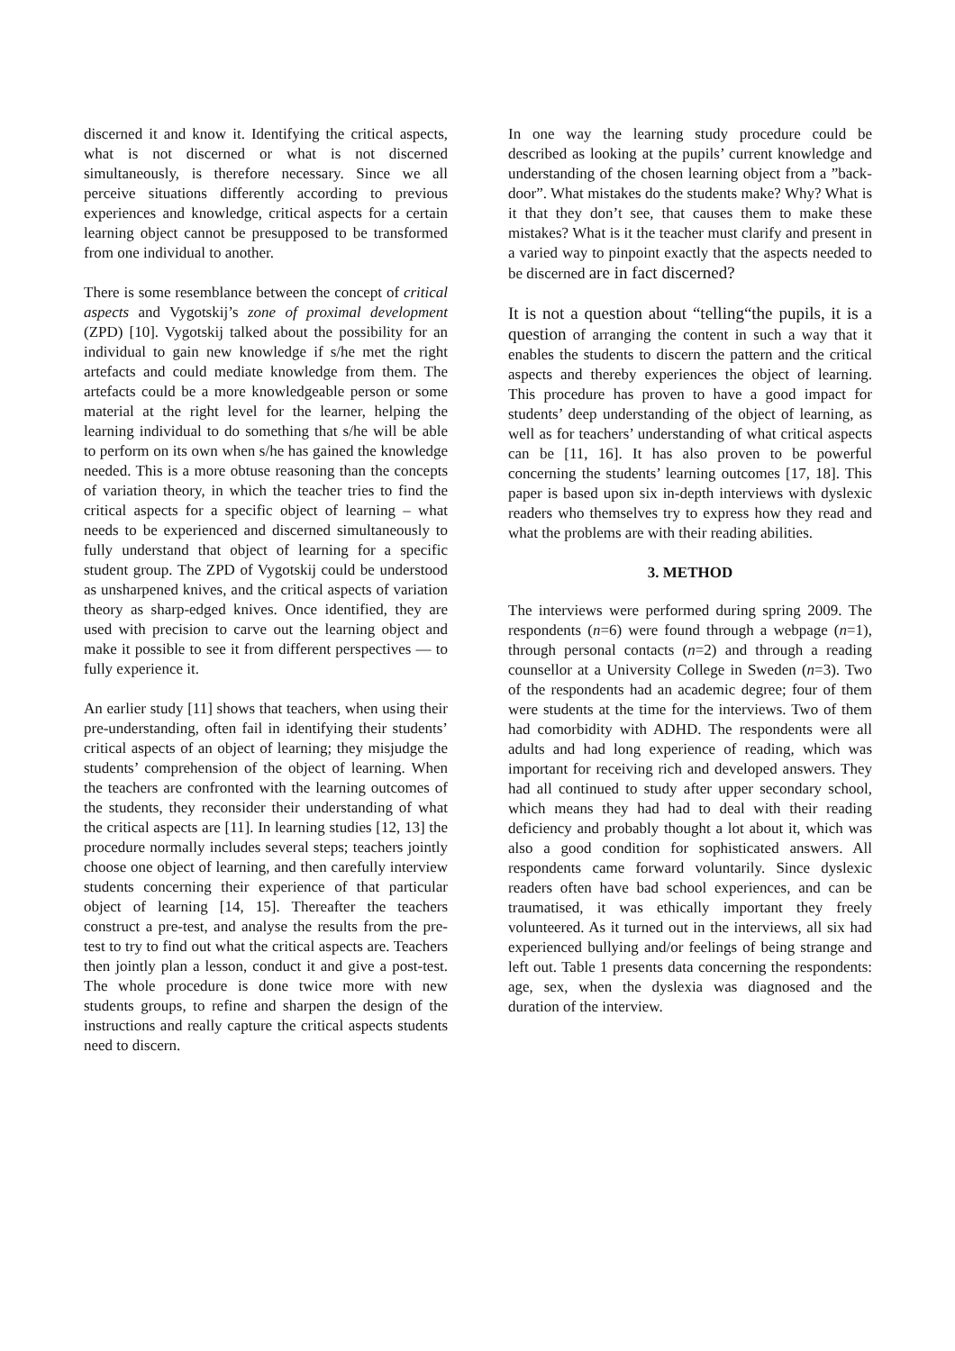discerned it and know it. Identifying the critical aspects, what is not discerned or what is not discerned simultaneously, is therefore necessary. Since we all perceive situations differently according to previous experiences and knowledge, critical aspects for a certain learning object cannot be presupposed to be transformed from one individual to another.
There is some resemblance between the concept of critical aspects and Vygotskij’s zone of proximal development (ZPD) [10]. Vygotskij talked about the possibility for an individual to gain new knowledge if s/he met the right artefacts and could mediate knowledge from them. The artefacts could be a more knowledgeable person or some material at the right level for the learner, helping the learning individual to do something that s/he will be able to perform on its own when s/he has gained the knowledge needed. This is a more obtuse reasoning than the concepts of variation theory, in which the teacher tries to find the critical aspects for a specific object of learning – what needs to be experienced and discerned simultaneously to fully understand that object of learning for a specific student group. The ZPD of Vygotskij could be understood as unsharpened knives, and the critical aspects of variation theory as sharp-edged knives. Once identified, they are used with precision to carve out the learning object and make it possible to see it from different perspectives — to fully experience it.
An earlier study [11] shows that teachers, when using their pre-understanding, often fail in identifying their students’ critical aspects of an object of learning; they misjudge the students’ comprehension of the object of learning. When the teachers are confronted with the learning outcomes of the students, they reconsider their understanding of what the critical aspects are [11]. In learning studies [12, 13] the procedure normally includes several steps; teachers jointly choose one object of learning, and then carefully interview students concerning their experience of that particular object of learning [14, 15]. Thereafter the teachers construct a pre-test, and analyse the results from the pre-test to try to find out what the critical aspects are. Teachers then jointly plan a lesson, conduct it and give a post-test. The whole procedure is done twice more with new students groups, to refine and sharpen the design of the instructions and really capture the critical aspects students need to discern.
In one way the learning study procedure could be described as looking at the pupils’ current knowledge and understanding of the chosen learning object from a ”back-door”. What mistakes do the students make? Why? What is it that they don’t see, that causes them to make these mistakes? What is it the teacher must clarify and present in a varied way to pinpoint exactly that the aspects needed to be discerned are in fact discerned?
It is not a question about “telling“the pupils, it is a question of arranging the content in such a way that it enables the students to discern the pattern and the critical aspects and thereby experiences the object of learning. This procedure has proven to have a good impact for students’ deep understanding of the object of learning, as well as for teachers’ understanding of what critical aspects can be [11, 16]. It has also proven to be powerful concerning the students’ learning outcomes [17, 18]. This paper is based upon six in-depth interviews with dyslexic readers who themselves try to express how they read and what the problems are with their reading abilities.
3. METHOD
The interviews were performed during spring 2009. The respondents (n=6) were found through a webpage (n=1), through personal contacts (n=2) and through a reading counsellor at a University College in Sweden (n=3). Two of the respondents had an academic degree; four of them were students at the time for the interviews. Two of them had comorbidity with ADHD. The respondents were all adults and had long experience of reading, which was important for receiving rich and developed answers. They had all continued to study after upper secondary school, which means they had had to deal with their reading deficiency and probably thought a lot about it, which was also a good condition for sophisticated answers. All respondents came forward voluntarily. Since dyslexic readers often have bad school experiences, and can be traumatised, it was ethically important they freely volunteered. As it turned out in the interviews, all six had experienced bullying and/or feelings of being strange and left out. Table 1 presents data concerning the respondents: age, sex, when the dyslexia was diagnosed and the duration of the interview.